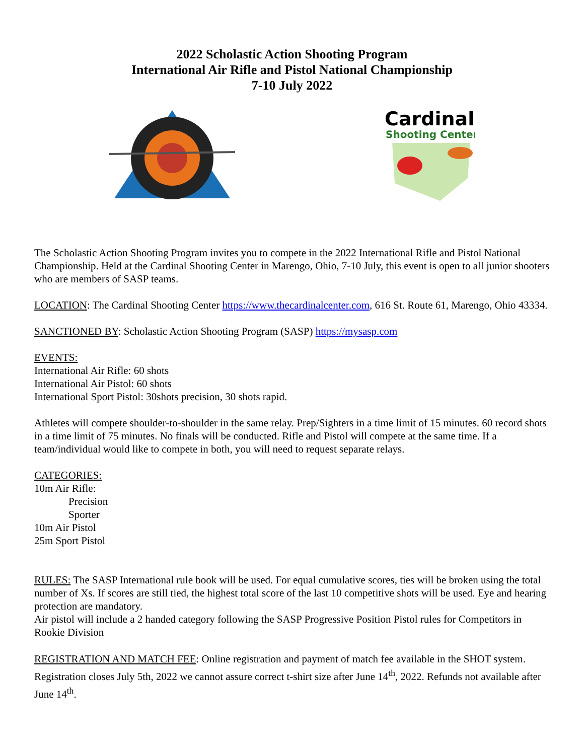2022 Scholastic Action Shooting Program
International Air Rifle and Pistol National Championship
7-10 July 2022
Cardinal
Shooting Center
The Scholastic Action Shooting Program invites you to compete in the 2022 International Rifle and Pistol National Championship. Held at the Cardinal Shooting Center in Marengo, Ohio, 7-10 July, this event is open to all junior shooters who are members of SASP teams.
LOCATION: The Cardinal Shooting Center https://www.thecardinalcenter.com, 616 St. Route 61, Marengo, Ohio 43334.
SANCTIONED BY: Scholastic Action Shooting Program (SASP) https://mysasp.com
EVENTS:
International Air Rifle: 60 shots
International Air Pistol: 60 shots
International Sport Pistol: 30shots precision, 30 shots rapid.
Athletes will compete shoulder-to-shoulder in the same relay. Prep/Sighters in a time limit of 15 minutes. 60 record shots in a time limit of 75 minutes. No finals will be conducted. Rifle and Pistol will compete at the same time. If a team/individual would like to compete in both, you will need to request separate relays.
CATEGORIES:
10m Air Rifle:
Precision
Sporter
10m Air Pistol
25m Sport Pistol
RULES: The SASP International rule book will be used. For equal cumulative scores, ties will be broken using the total number of Xs. If scores are still tied, the highest total score of the last 10 competitive shots will be used. Eye and hearing protection are mandatory.
Air pistol will include a 2 handed category following the SASP Progressive Position Pistol rules for Competitors in Rookie Division
REGISTRATION AND MATCH FEE: Online registration and payment of match fee available in the SHOT system. Registration closes July 5th, 2022 we cannot assure correct t-shirt size after June 14<sup>th</sup>, 2022. Refunds not available after June 14<sup>th</sup>.